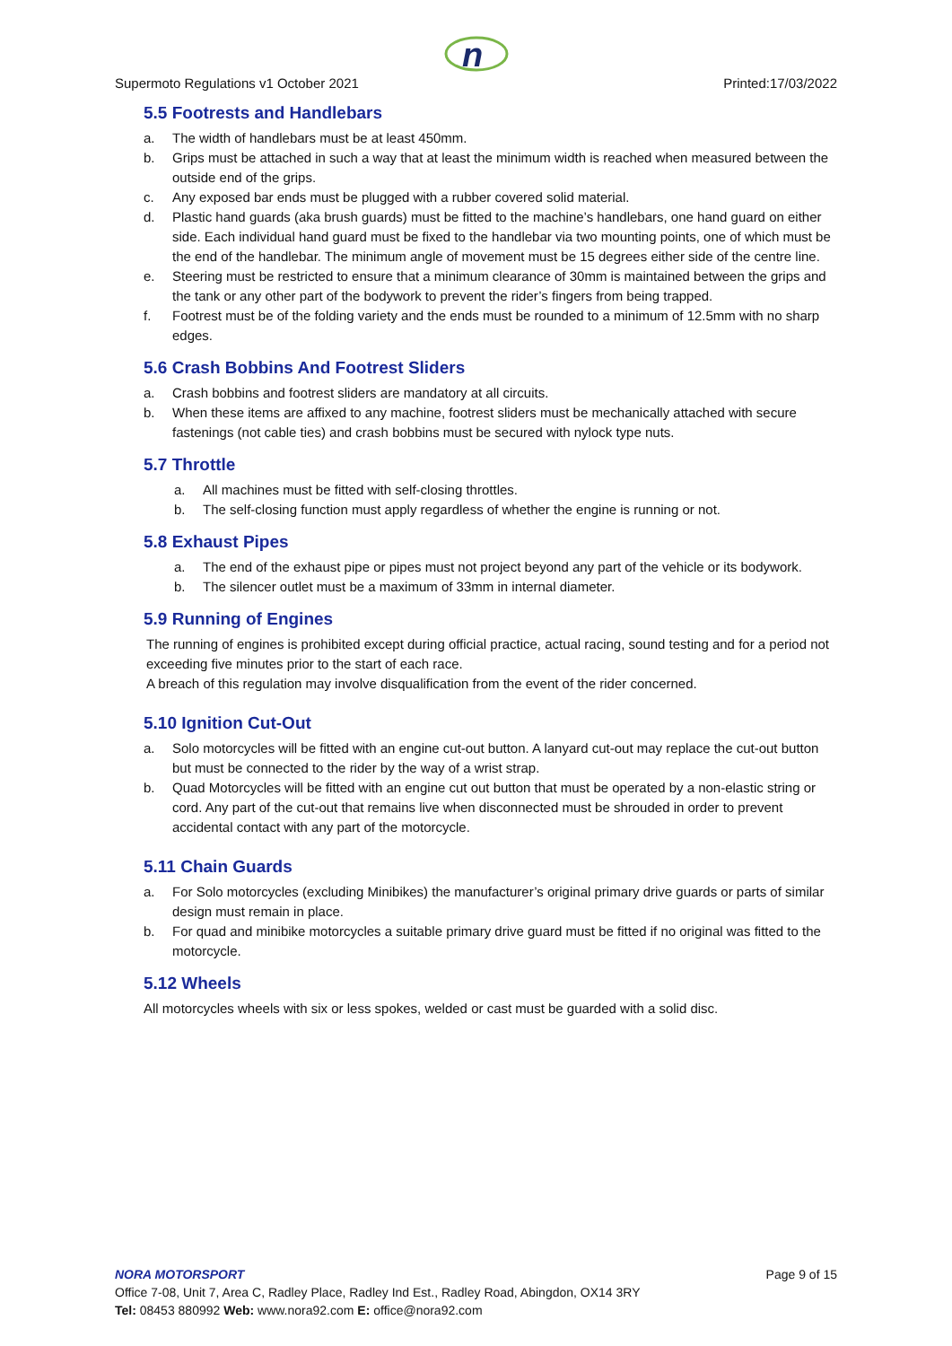n
Supermoto Regulations v1 October 2021 Printed:17/03/2022
5.5 Footrests and Handlebars
a. The width of handlebars must be at least 450mm.
b. Grips must be attached in such a way that at least the minimum width is reached when measured between the outside end of the grips.
c. Any exposed bar ends must be plugged with a rubber covered solid material.
d. Plastic hand guards (aka brush guards) must be fitted to the machine’s handlebars, one hand guard on either side. Each individual hand guard must be fixed to the handlebar via two mounting points, one of which must be the end of the handlebar. The minimum angle of movement must be 15 degrees either side of the centre line.
e. Steering must be restricted to ensure that a minimum clearance of 30mm is maintained between the grips and the tank or any other part of the bodywork to prevent the rider’s fingers from being trapped.
f. Footrest must be of the folding variety and the ends must be rounded to a minimum of 12.5mm with no sharp edges.
5.6 Crash Bobbins And Footrest Sliders
a. Crash bobbins and footrest sliders are mandatory at all circuits.
b. When these items are affixed to any machine, footrest sliders must be mechanically attached with secure fastenings (not cable ties) and crash bobbins must be secured with nylock type nuts.
5.7 Throttle
a. All machines must be fitted with self-closing throttles.
b. The self-closing function must apply regardless of whether the engine is running or not.
5.8 Exhaust Pipes
a. The end of the exhaust pipe or pipes must not project beyond any part of the vehicle or its bodywork.
b. The silencer outlet must be a maximum of 33mm in internal diameter.
5.9 Running of Engines
The running of engines is prohibited except during official practice, actual racing, sound testing and for a period not exceeding five minutes prior to the start of each race.
A breach of this regulation may involve disqualification from the event of the rider concerned.
5.10 Ignition Cut-Out
a. Solo motorcycles will be fitted with an engine cut-out button. A lanyard cut-out may replace the cut-out button but must be connected to the rider by the way of a wrist strap.
b. Quad Motorcycles will be fitted with an engine cut out button that must be operated by a non-elastic string or cord. Any part of the cut-out that remains live when disconnected must be shrouded in order to prevent accidental contact with any part of the motorcycle.
5.11 Chain Guards
a. For Solo motorcycles (excluding Minibikes) the manufacturer’s original primary drive guards or parts of similar design must remain in place.
b. For quad and minibike motorcycles a suitable primary drive guard must be fitted if no original was fitted to the motorcycle.
5.12 Wheels
All motorcycles wheels with six or less spokes, welded or cast must be guarded with a solid disc.
NORA MOTORSPORT Page 9 of 15
Office 7-08, Unit 7, Area C, Radley Place, Radley Ind Est., Radley Road, Abingdon, OX14 3RY
Tel: 08453 880992 Web: www.nora92.com E: office@nora92.com